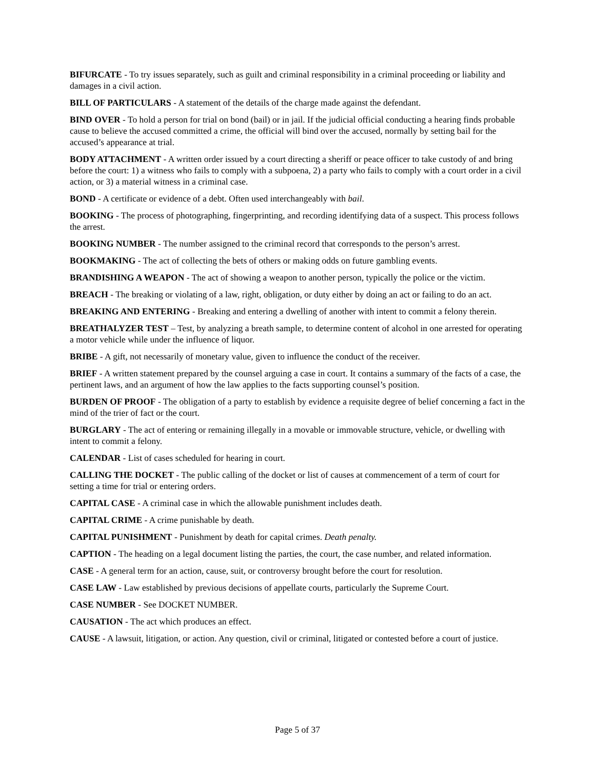BIFURCATE - To try issues separately, such as guilt and criminal responsibility in a criminal proceeding or liability and damages in a civil action.
BILL OF PARTICULARS - A statement of the details of the charge made against the defendant.
BIND OVER - To hold a person for trial on bond (bail) or in jail. If the judicial official conducting a hearing finds probable cause to believe the accused committed a crime, the official will bind over the accused, normally by setting bail for the accused’s appearance at trial.
BODY ATTACHMENT - A written order issued by a court directing a sheriff or peace officer to take custody of and bring before the court: 1) a witness who fails to comply with a subpoena, 2) a party who fails to comply with a court order in a civil action, or 3) a material witness in a criminal case.
BOND - A certificate or evidence of a debt. Often used interchangeably with bail.
BOOKING - The process of photographing, fingerprinting, and recording identifying data of a suspect. This process follows the arrest.
BOOKING NUMBER - The number assigned to the criminal record that corresponds to the person’s arrest.
BOOKMAKING - The act of collecting the bets of others or making odds on future gambling events.
BRANDISHING A WEAPON - The act of showing a weapon to another person, typically the police or the victim.
BREACH - The breaking or violating of a law, right, obligation, or duty either by doing an act or failing to do an act.
BREAKING AND ENTERING - Breaking and entering a dwelling of another with intent to commit a felony therein.
BREATHALYZER TEST – Test, by analyzing a breath sample, to determine content of alcohol in one arrested for operating a motor vehicle while under the influence of liquor.
BRIBE - A gift, not necessarily of monetary value, given to influence the conduct of the receiver.
BRIEF - A written statement prepared by the counsel arguing a case in court. It contains a summary of the facts of a case, the pertinent laws, and an argument of how the law applies to the facts supporting counsel’s position.
BURDEN OF PROOF - The obligation of a party to establish by evidence a requisite degree of belief concerning a fact in the mind of the trier of fact or the court.
BURGLARY - The act of entering or remaining illegally in a movable or immovable structure, vehicle, or dwelling with intent to commit a felony.
CALENDAR - List of cases scheduled for hearing in court.
CALLING THE DOCKET - The public calling of the docket or list of causes at commencement of a term of court for setting a time for trial or entering orders.
CAPITAL CASE - A criminal case in which the allowable punishment includes death.
CAPITAL CRIME - A crime punishable by death.
CAPITAL PUNISHMENT - Punishment by death for capital crimes. Death penalty.
CAPTION - The heading on a legal document listing the parties, the court, the case number, and related information.
CASE - A general term for an action, cause, suit, or controversy brought before the court for resolution.
CASE LAW - Law established by previous decisions of appellate courts, particularly the Supreme Court.
CASE NUMBER - See DOCKET NUMBER.
CAUSATION - The act which produces an effect.
CAUSE - A lawsuit, litigation, or action. Any question, civil or criminal, litigated or contested before a court of justice.
Page 5 of 37